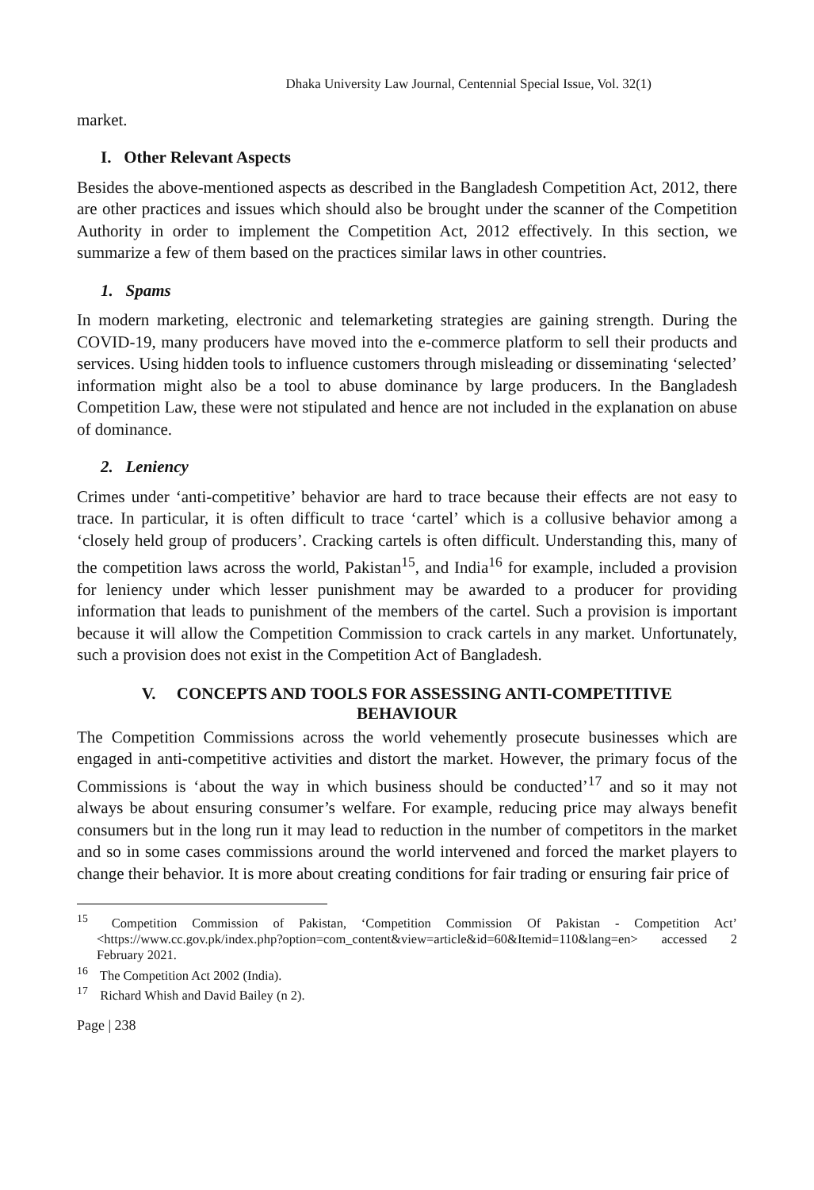Dhaka University Law Journal, Centennial Special Issue, Vol. 32(1)
market.
I. Other Relevant Aspects
Besides the above-mentioned aspects as described in the Bangladesh Competition Act, 2012, there are other practices and issues which should also be brought under the scanner of the Competition Authority in order to implement the Competition Act, 2012 effectively. In this section, we summarize a few of them based on the practices similar laws in other countries.
1. Spams
In modern marketing, electronic and telemarketing strategies are gaining strength. During the COVID-19, many producers have moved into the e-commerce platform to sell their products and services. Using hidden tools to influence customers through misleading or disseminating ‘selected’ information might also be a tool to abuse dominance by large producers. In the Bangladesh Competition Law, these were not stipulated and hence are not included in the explanation on abuse of dominance.
2. Leniency
Crimes under ‘anti-competitive’ behavior are hard to trace because their effects are not easy to trace. In particular, it is often difficult to trace ‘cartel’ which is a collusive behavior among a ‘closely held group of producers’. Cracking cartels is often difficult. Understanding this, many of the competition laws across the world, Pakistan<sup>15</sup>, and India<sup>16</sup> for example, included a provision for leniency under which lesser punishment may be awarded to a producer for providing information that leads to punishment of the members of the cartel. Such a provision is important because it will allow the Competition Commission to crack cartels in any market. Unfortunately, such a provision does not exist in the Competition Act of Bangladesh.
V. CONCEPTS AND TOOLS FOR ASSESSING ANTI-COMPETITIVE
BEHAVIOUR
The Competition Commissions across the world vehemently prosecute businesses which are engaged in anti-competitive activities and distort the market. However, the primary focus of the Commissions is ‘about the way in which business should be conducted’<sup>17</sup> and so it may not always be about ensuring consumer’s welfare. For example, reducing price may always benefit consumers but in the long run it may lead to reduction in the number of competitors in the market and so in some cases commissions around the world intervened and forced the market players to change their behavior. It is more about creating conditions for fair trading or ensuring fair price of
<sup>15</sup> Competition Commission of Pakistan, ‘Competition Commission Of Pakistan - Competition Act’ <https://www.cc.gov.pk/index.php?option=com_content&view=article&id=60&Itemid=110&lang=en> accessed 2 February 2021.
<sup>16</sup> The Competition Act 2002 (India).
<sup>17</sup> Richard Whish and David Bailey (n 2).
Page | 238